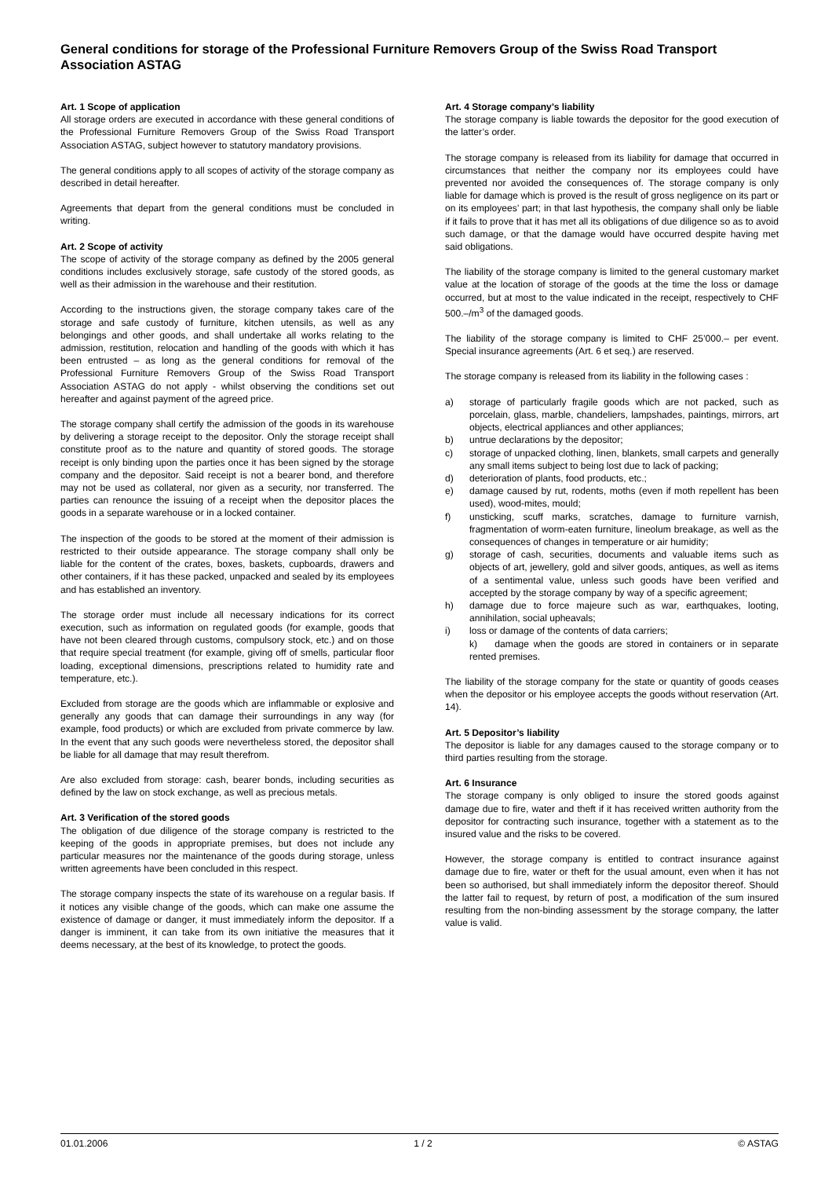General conditions for storage of the Professional Furniture Removers Group of the Swiss Road Transport Association ASTAG
Art. 1 Scope of application
All storage orders are executed in accordance with these general conditions of the Professional Furniture Removers Group of the Swiss Road Transport Association ASTAG, subject however to statutory mandatory provisions.
The general conditions apply to all scopes of activity of the storage company as described in detail hereafter.
Agreements that depart from the general conditions must be concluded in writing.
Art. 2 Scope of activity
The scope of activity of the storage company as defined by the 2005 general conditions includes exclusively storage, safe custody of the stored goods, as well as their admission in the warehouse and their restitution.
According to the instructions given, the storage company takes care of the storage and safe custody of furniture, kitchen utensils, as well as any belongings and other goods, and shall undertake all works relating to the admission, restitution, relocation and handling of the goods with which it has been entrusted – as long as the general conditions for removal of the Professional Furniture Removers Group of the Swiss Road Transport Association ASTAG do not apply - whilst observing the conditions set out hereafter and against payment of the agreed price.
The storage company shall certify the admission of the goods in its warehouse by delivering a storage receipt to the depositor. Only the storage receipt shall constitute proof as to the nature and quantity of stored goods. The storage receipt is only binding upon the parties once it has been signed by the storage company and the depositor. Said receipt is not a bearer bond, and therefore may not be used as collateral, nor given as a security, nor transferred. The parties can renounce the issuing of a receipt when the depositor places the goods in a separate warehouse or in a locked container.
The inspection of the goods to be stored at the moment of their admission is restricted to their outside appearance. The storage company shall only be liable for the content of the crates, boxes, baskets, cupboards, drawers and other containers, if it has these packed, unpacked and sealed by its employees and has established an inventory.
The storage order must include all necessary indications for its correct execution, such as information on regulated goods (for example, goods that have not been cleared through customs, compulsory stock, etc.) and on those that require special treatment (for example, giving off of smells, particular floor loading, exceptional dimensions, prescriptions related to humidity rate and temperature, etc.).
Excluded from storage are the goods which are inflammable or explosive and generally any goods that can damage their surroundings in any way (for example, food products) or which are excluded from private commerce by law. In the event that any such goods were nevertheless stored, the depositor shall be liable for all damage that may result therefrom.
Are also excluded from storage: cash, bearer bonds, including securities as defined by the law on stock exchange, as well as precious metals.
Art. 3 Verification of the stored goods
The obligation of due diligence of the storage company is restricted to the keeping of the goods in appropriate premises, but does not include any particular measures nor the maintenance of the goods during storage, unless written agreements have been concluded in this respect.
The storage company inspects the state of its warehouse on a regular basis. If it notices any visible change of the goods, which can make one assume the existence of damage or danger, it must immediately inform the depositor. If a danger is imminent, it can take from its own initiative the measures that it deems necessary, at the best of its knowledge, to protect the goods.
Art. 4 Storage company’s liability
The storage company is liable towards the depositor for the good execution of the latter’s order.
The storage company is released from its liability for damage that occurred in circumstances that neither the company nor its employees could have prevented nor avoided the consequences of. The storage company is only liable for damage which is proved is the result of gross negligence on its part or on its employees’ part; in that last hypothesis, the company shall only be liable if it fails to prove that it has met all its obligations of due diligence so as to avoid such damage, or that the damage would have occurred despite having met said obligations.
The liability of the storage company is limited to the general customary market value at the location of storage of the goods at the time the loss or damage occurred, but at most to the value indicated in the receipt, respectively to CHF 500.–/m<sup>3</sup> of the damaged goods.
The liability of the storage company is limited to CHF 25’000.– per event. Special insurance agreements (Art. 6 et seq.) are reserved.
The storage company is released from its liability in the following cases :
a) storage of particularly fragile goods which are not packed, such as porcelain, glass, marble, chandeliers, lampshades, paintings, mirrors, art objects, electrical appliances and other appliances;
b) untrue declarations by the depositor;
c) storage of unpacked clothing, linen, blankets, small carpets and generally any small items subject to being lost due to lack of packing;
d) deterioration of plants, food products, etc.;
e) damage caused by rut, rodents, moths (even if moth repellent has been used), wood-mites, mould;
f) unsticking, scuff marks, scratches, damage to furniture varnish, fragmentation of worm-eaten furniture, lineolum breakage, as well as the consequences of changes in temperature or air humidity;
g) storage of cash, securities, documents and valuable items such as objects of art, jewellery, gold and silver goods, antiques, as well as items of a sentimental value, unless such goods have been verified and accepted by the storage company by way of a specific agreement;
h) damage due to force majeure such as war, earthquakes, looting, annihilation, social upheavals;
i) loss or damage of the contents of data carriers;
k) damage when the goods are stored in containers or in separate rented premises.
The liability of the storage company for the state or quantity of goods ceases when the depositor or his employee accepts the goods without reservation (Art. 14).
Art. 5 Depositor’s liability
The depositor is liable for any damages caused to the storage company or to third parties resulting from the storage.
Art. 6 Insurance
The storage company is only obliged to insure the stored goods against damage due to fire, water and theft if it has received written authority from the depositor for contracting such insurance, together with a statement as to the insured value and the risks to be covered.
However, the storage company is entitled to contract insurance against damage due to fire, water or theft for the usual amount, even when it has not been so authorised, but shall immediately inform the depositor thereof. Should the latter fail to request, by return of post, a modification of the sum insured resulting from the non-binding assessment by the storage company, the latter value is valid.
01.01.2006 1 / 2 © ASTAG